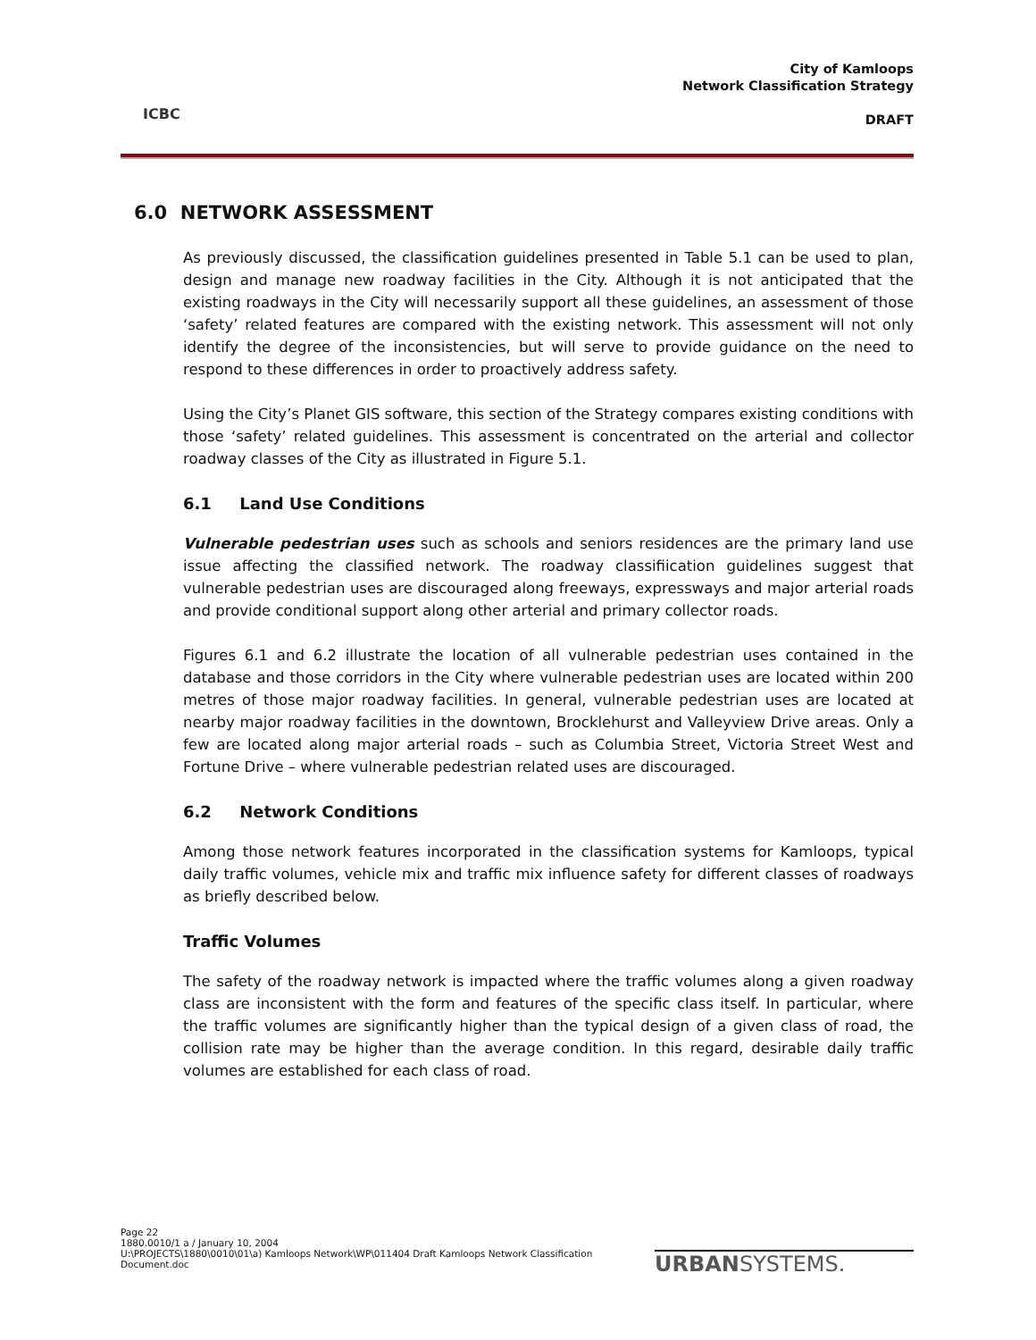ICBC
City of Kamloops
Network Classification Strategy
DRAFT
6.0 NETWORK ASSESSMENT
As previously discussed, the classification guidelines presented in Table 5.1 can be used to plan, design and manage new roadway facilities in the City. Although it is not anticipated that the existing roadways in the City will necessarily support all these guidelines, an assessment of those ‘safety’ related features are compared with the existing network. This assessment will not only identify the degree of the inconsistencies, but will serve to provide guidance on the need to respond to these differences in order to proactively address safety.
Using the City’s Planet GIS software, this section of the Strategy compares existing conditions with those ‘safety’ related guidelines. This assessment is concentrated on the arterial and collector roadway classes of the City as illustrated in Figure 5.1.
6.1 Land Use Conditions
Vulnerable pedestrian uses such as schools and seniors residences are the primary land use issue affecting the classified network. The roadway classifiication guidelines suggest that vulnerable pedestrian uses are discouraged along freeways, expressways and major arterial roads and provide conditional support along other arterial and primary collector roads.
Figures 6.1 and 6.2 illustrate the location of all vulnerable pedestrian uses contained in the database and those corridors in the City where vulnerable pedestrian uses are located within 200 metres of those major roadway facilities. In general, vulnerable pedestrian uses are located at nearby major roadway facilities in the downtown, Brocklehurst and Valleyview Drive areas. Only a few are located along major arterial roads – such as Columbia Street, Victoria Street West and Fortune Drive – where vulnerable pedestrian related uses are discouraged.
6.2 Network Conditions
Among those network features incorporated in the classification systems for Kamloops, typical daily traffic volumes, vehicle mix and traffic mix influence safety for different classes of roadways as briefly described below.
Traffic Volumes
The safety of the roadway network is impacted where the traffic volumes along a given roadway class are inconsistent with the form and features of the specific class itself. In particular, where the traffic volumes are significantly higher than the typical design of a given class of road, the collision rate may be higher than the average condition. In this regard, desirable daily traffic volumes are established for each class of road.
Page 22
1880.0010/1 a / January 10, 2004
U:\PROJECTS\1880\0010\01\a) Kamloops Network\WP\011404 Draft Kamloops Network Classification Document.doc
URBANSYSTEMS.